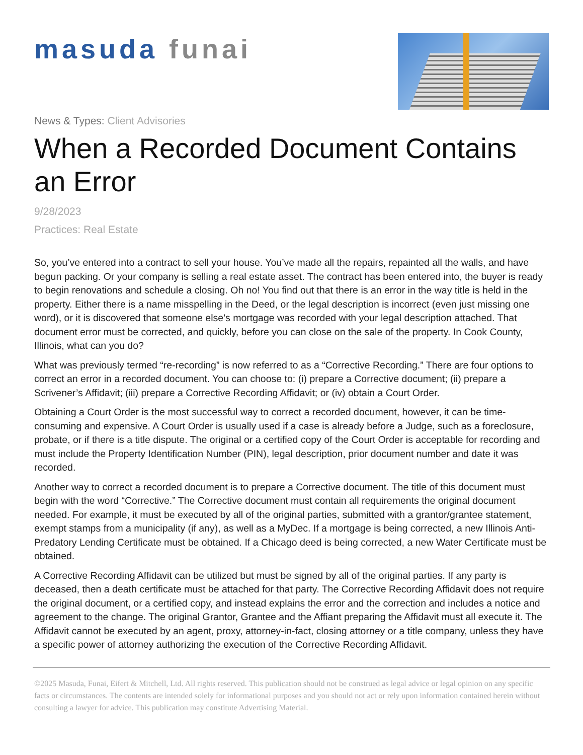masuda funai
News & Types: Client Advisories
When a Recorded Document Contains an Error
9/28/2023
Practices: Real Estate
So, you’ve entered into a contract to sell your house. You’ve made all the repairs, repainted all the walls, and have begun packing. Or your company is selling a real estate asset. The contract has been entered into, the buyer is ready to begin renovations and schedule a closing. Oh no! You find out that there is an error in the way title is held in the property. Either there is a name misspelling in the Deed, or the legal description is incorrect (even just missing one word), or it is discovered that someone else’s mortgage was recorded with your legal description attached. That document error must be corrected, and quickly, before you can close on the sale of the property. In Cook County, Illinois, what can you do?
What was previously termed “re-recording” is now referred to as a “Corrective Recording.” There are four options to correct an error in a recorded document. You can choose to: (i) prepare a Corrective document; (ii) prepare a Scrivener’s Affidavit; (iii) prepare a Corrective Recording Affidavit; or (iv) obtain a Court Order.
Obtaining a Court Order is the most successful way to correct a recorded document, however, it can be time-consuming and expensive. A Court Order is usually used if a case is already before a Judge, such as a foreclosure, probate, or if there is a title dispute. The original or a certified copy of the Court Order is acceptable for recording and must include the Property Identification Number (PIN), legal description, prior document number and date it was recorded.
Another way to correct a recorded document is to prepare a Corrective document. The title of this document must begin with the word “Corrective.” The Corrective document must contain all requirements the original document needed. For example, it must be executed by all of the original parties, submitted with a grantor/grantee statement, exempt stamps from a municipality (if any), as well as a MyDec. If a mortgage is being corrected, a new Illinois Anti-Predatory Lending Certificate must be obtained. If a Chicago deed is being corrected, a new Water Certificate must be obtained.
A Corrective Recording Affidavit can be utilized but must be signed by all of the original parties. If any party is deceased, then a death certificate must be attached for that party. The Corrective Recording Affidavit does not require the original document, or a certified copy, and instead explains the error and the correction and includes a notice and agreement to the change. The original Grantor, Grantee and the Affiant preparing the Affidavit must all execute it. The Affidavit cannot be executed by an agent, proxy, attorney-in-fact, closing attorney or a title company, unless they have a specific power of attorney authorizing the execution of the Corrective Recording Affidavit.
©2025 Masuda, Funai, Eifert & Mitchell, Ltd. All rights reserved. This publication should not be construed as legal advice or legal opinion on any specific facts or circumstances. The contents are intended solely for informational purposes and you should not act or rely upon information contained herein without consulting a lawyer for advice. This publication may constitute Advertising Material.